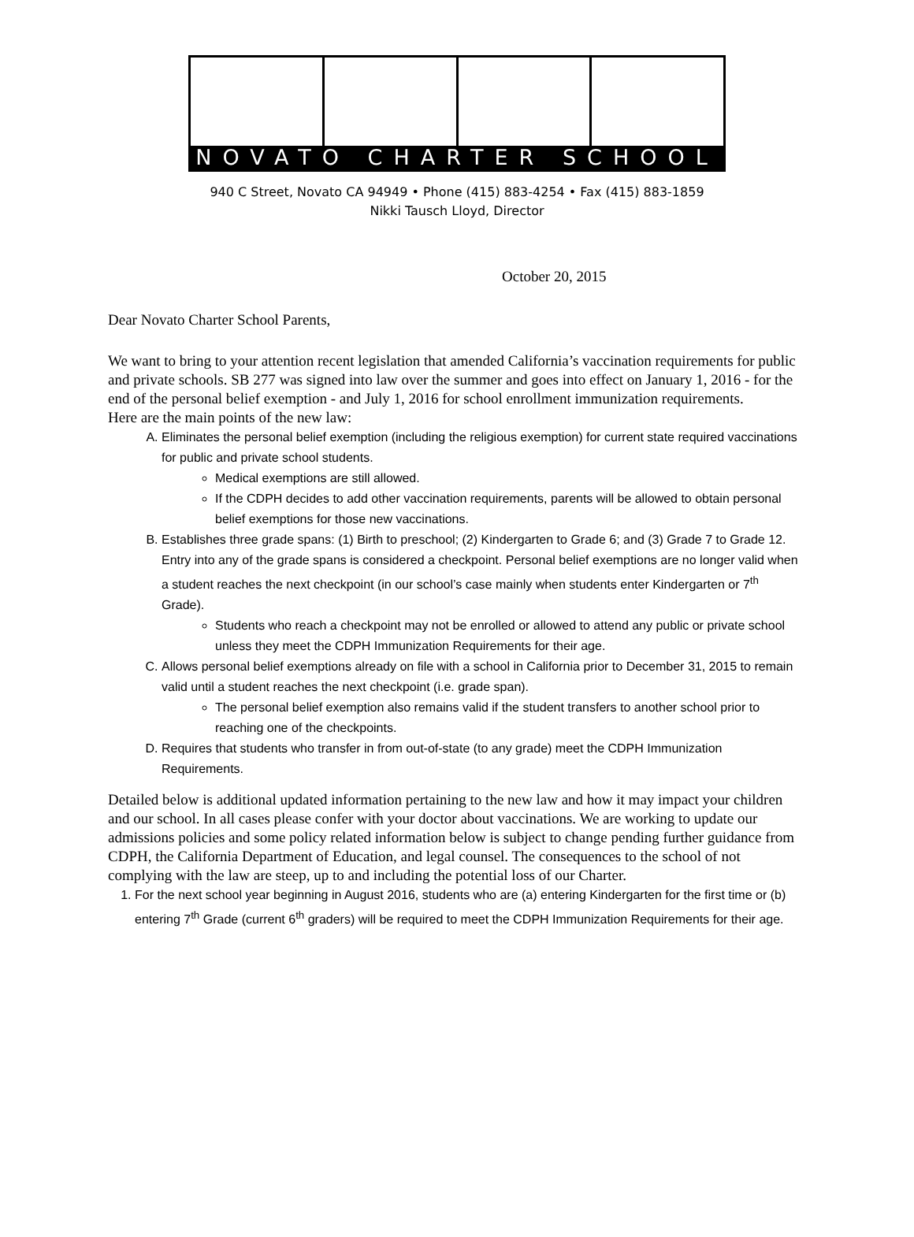NOVATO CHARTER SCHOOL
940 C Street, Novato CA 94949 • Phone (415) 883-4254 • Fax (415) 883-1859
Nikki Tausch Lloyd, Director
October 20, 2015
Dear Novato Charter School Parents,
We want to bring to your attention recent legislation that amended California’s vaccination requirements for public and private schools. SB 277 was signed into law over the summer and goes into effect on January 1, 2016 - for the end of the personal belief exemption - and July 1, 2016 for school enrollment immunization requirements.
Here are the main points of the new law:
A. Eliminates the personal belief exemption (including the religious exemption) for current state required vaccinations for public and private school students.
Medical exemptions are still allowed.
If the CDPH decides to add other vaccination requirements, parents will be allowed to obtain personal belief exemptions for those new vaccinations.
B. Establishes three grade spans: (1) Birth to preschool; (2) Kindergarten to Grade 6; and (3) Grade 7 to Grade 12. Entry into any of the grade spans is considered a checkpoint. Personal belief exemptions are no longer valid when a student reaches the next checkpoint (in our school’s case mainly when students enter Kindergarten or 7<sup>th</sup> Grade).
Students who reach a checkpoint may not be enrolled or allowed to attend any public or private school unless they meet the CDPH Immunization Requirements for their age.
C. Allows personal belief exemptions already on file with a school in California prior to December 31, 2015 to remain valid until a student reaches the next checkpoint (i.e. grade span).
The personal belief exemption also remains valid if the student transfers to another school prior to reaching one of the checkpoints.
D. Requires that students who transfer in from out-of-state (to any grade) meet the CDPH Immunization Requirements.
Detailed below is additional updated information pertaining to the new law and how it may impact your children and our school. In all cases please confer with your doctor about vaccinations. We are working to update our admissions policies and some policy related information below is subject to change pending further guidance from CDPH, the California Department of Education, and legal counsel. The consequences to the school of not complying with the law are steep, up to and including the potential loss of our Charter.
1. For the next school year beginning in August 2016, students who are (a) entering Kindergarten for the first time or (b) entering 7<sup>th</sup> Grade (current 6<sup>th</sup> graders) will be required to meet the CDPH Immunization Requirements for their age.